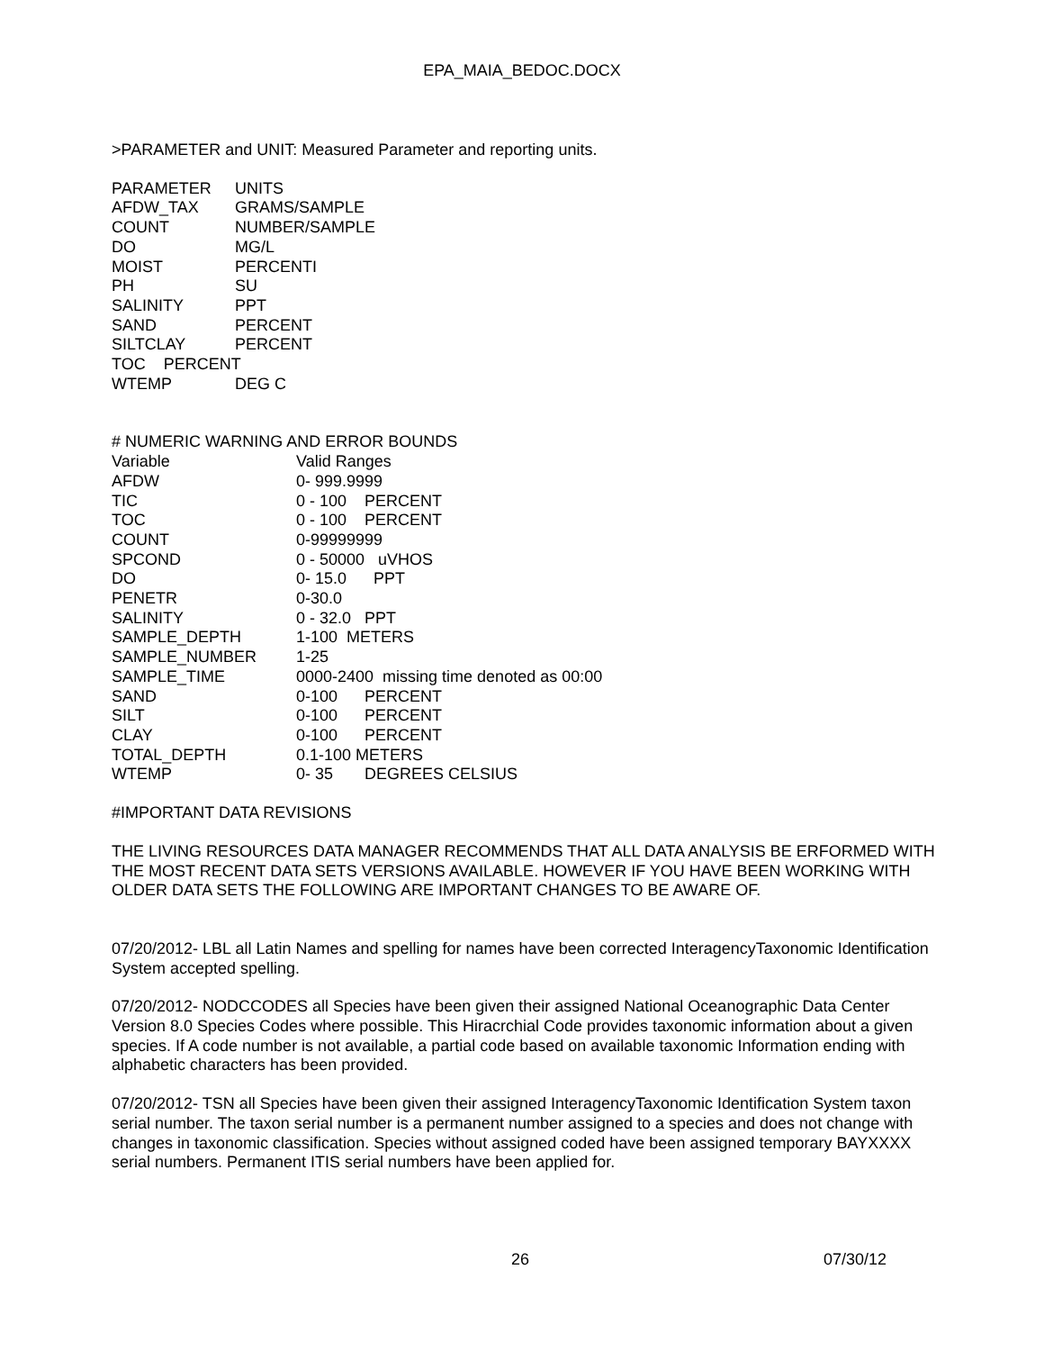EPA_MAIA_BEDOC.DOCX
>PARAMETER and UNIT: Measured Parameter and reporting units.
| PARAMETER | UNITS |
| AFDW_TAX | GRAMS/SAMPLE |
| COUNT | NUMBER/SAMPLE |
| DO | MG/L |
| MOIST | PERCENTI |
| PH | SU |
| SALINITY | PPT |
| SAND | PERCENT |
| SILTCLAY | PERCENT |
| TOC PERCENT | |
| WTEMP | DEG C |
| # NUMERIC WARNING AND ERROR BOUNDS | |
| Variable | Valid Ranges |
| AFDW | 0- 999.9999 |
| TIC | 0 - 100 PERCENT |
| TOC | 0 - 100 PERCENT |
| COUNT | 0-99999999 |
| SPCOND | 0 - 50000 uVHOS |
| DO | 0- 15.0 PPT |
| PENETR | 0-30.0 |
| SALINITY | 0 - 32.0 PPT |
| SAMPLE_DEPTH | 1-100 METERS |
| SAMPLE_NUMBER | 1-25 |
| SAMPLE_TIME | 0000-2400 missing time denoted as 00:00 |
| SAND | 0-100 PERCENT |
| SILT | 0-100 PERCENT |
| CLAY | 0-100 PERCENT |
| TOTAL_DEPTH | 0.1-100 METERS |
| WTEMP | 0- 35 DEGREES CELSIUS |
#IMPORTANT DATA REVISIONS
THE LIVING RESOURCES DATA MANAGER RECOMMENDS THAT ALL DATA ANALYSIS BE ERFORMED WITH THE MOST RECENT DATA SETS VERSIONS AVAILABLE. HOWEVER IF YOU HAVE BEEN WORKING WITH OLDER DATA SETS THE FOLLOWING ARE IMPORTANT CHANGES TO BE AWARE OF.
07/20/2012- LBL all Latin Names and spelling for names have been corrected InteragencyTaxonomic Identification System accepted spelling.
07/20/2012- NODCCODES all Species have been given their assigned National Oceanographic Data Center Version 8.0 Species Codes where possible. This Hiracrchial Code provides taxonomic information about a given species. If A code number is not available, a partial code based on available taxonomic Information ending with alphabetic characters has been provided.
07/20/2012- TSN all Species have been given their assigned InteragencyTaxonomic Identification System taxon serial number. The taxon serial number is a permanent number assigned to a species and does not change with changes in taxonomic classification. Species without assigned coded have been assigned temporary BAYXXXX serial numbers. Permanent ITIS serial numbers have been applied for.
26 07/30/12